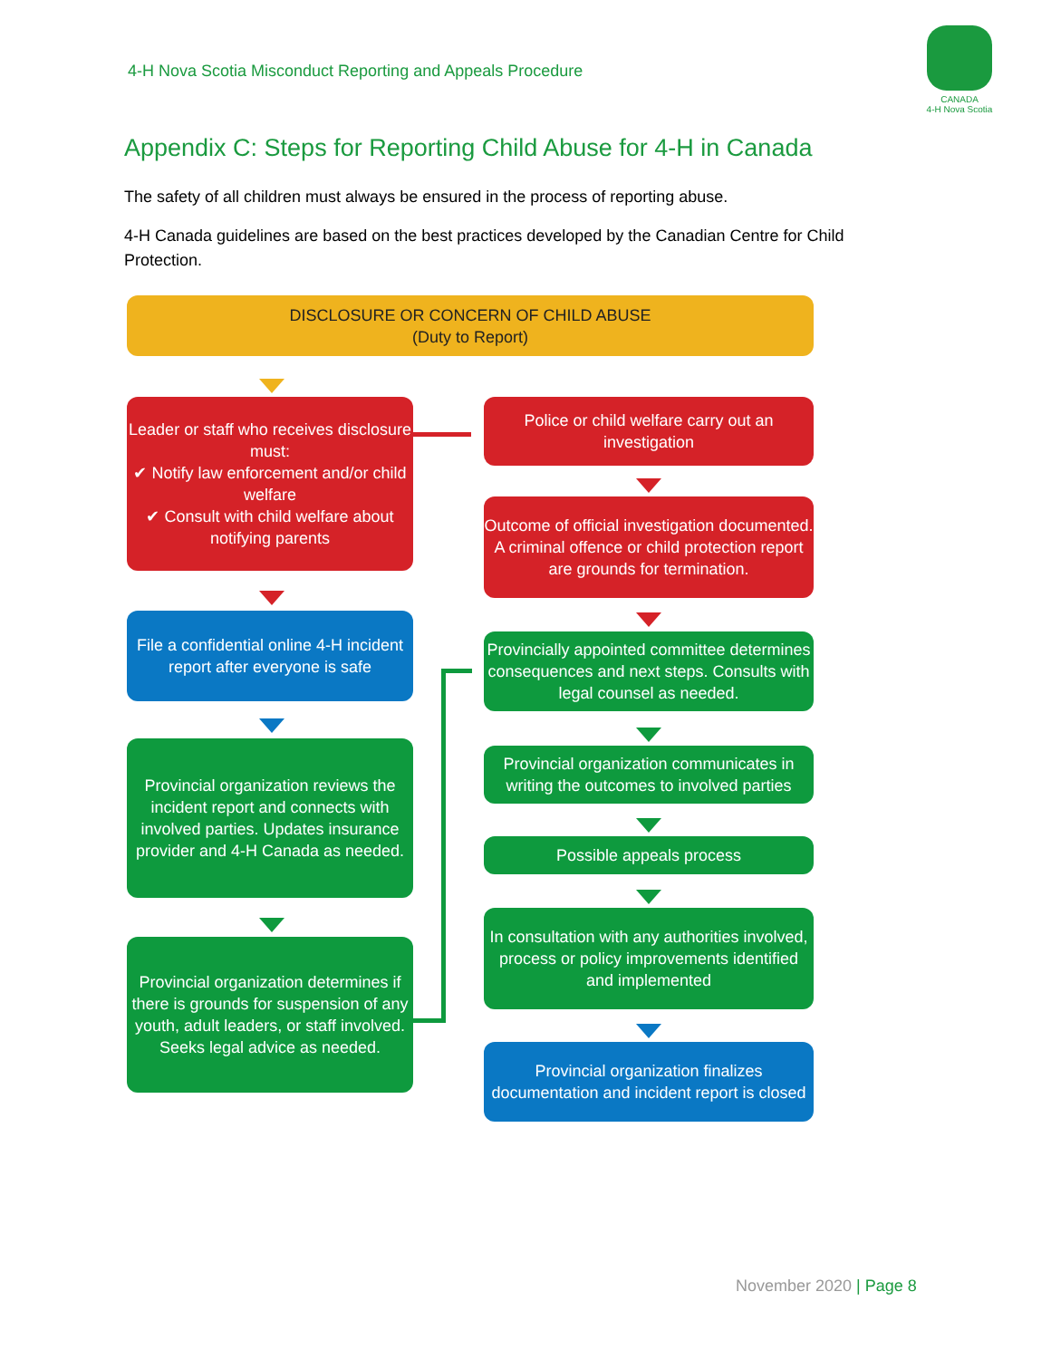4-H Nova Scotia Misconduct Reporting and Appeals Procedure
CANADA
4-H Nova Scotia
Appendix C: Steps for Reporting Child Abuse for 4-H in Canada
The safety of all children must always be ensured in the process of reporting abuse.
4-H Canada guidelines are based on the best practices developed by the Canadian Centre for Child Protection.
DISCLOSURE OR CONCERN OF CHILD ABUSE
(Duty to Report)
Leader or staff who receives disclosure must:
✔ Notify law enforcement and/or child welfare
✔ Consult with child welfare about notifying parents
File a confidential online 4-H incident report after everyone is safe
Provincial organization reviews the incident report and connects with involved parties. Updates insurance provider and 4-H Canada as needed.
Provincial organization determines if there is grounds for suspension of any youth, adult leaders, or staff involved. Seeks legal advice as needed.
Police or child welfare carry out an investigation
Outcome of official investigation documented. A criminal offence or child protection report are grounds for termination.
Provincially appointed committee determines consequences and next steps. Consults with legal counsel as needed.
Provincial organization communicates in writing the outcomes to involved parties
Possible appeals process
In consultation with any authorities involved, process or policy improvements identified and implemented
Provincial organization finalizes documentation and incident report is closed
November 2020 | Page 8